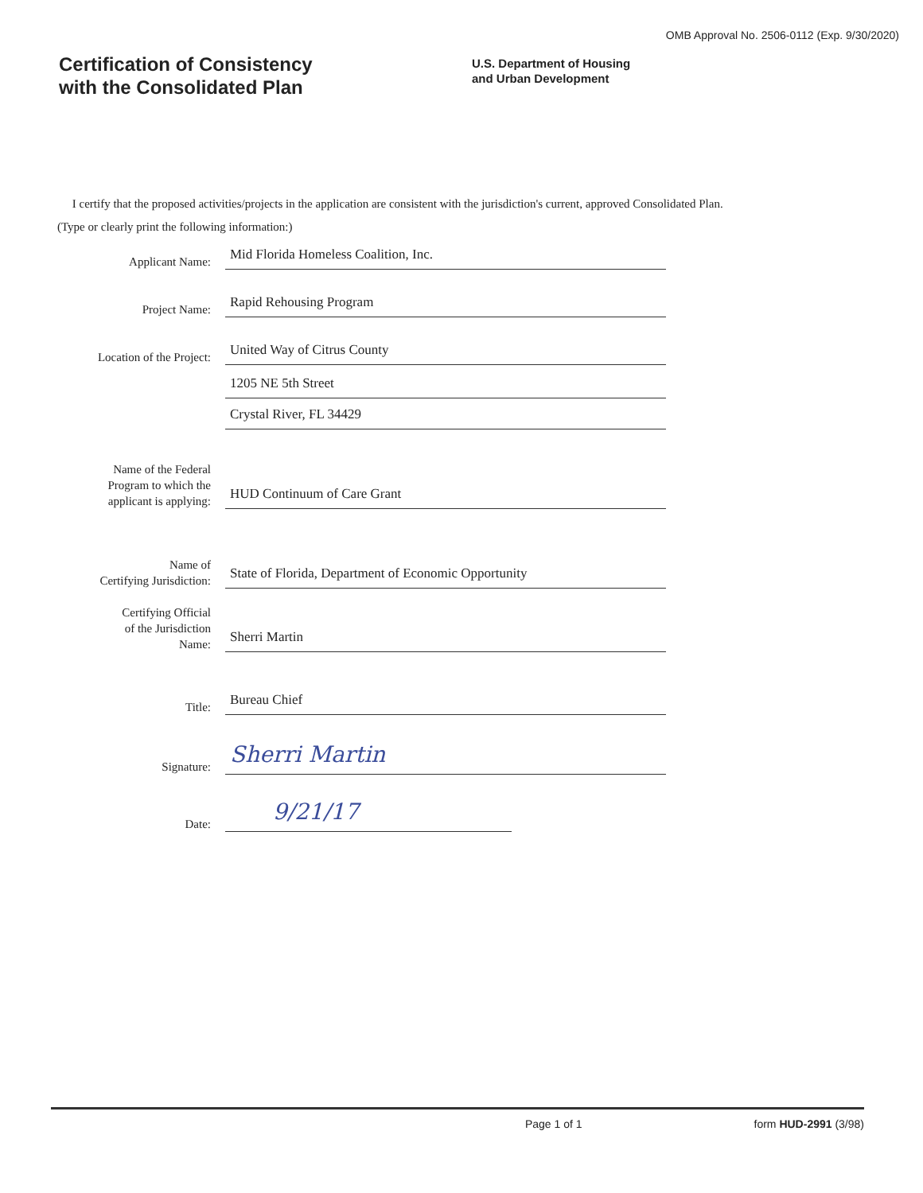OMB Approval No. 2506-0112 (Exp. 9/30/2020)
Certification of Consistency
with the Consolidated Plan
U.S. Department of Housing
and Urban Development
I certify that the proposed activities/projects in the application are consistent with the jurisdiction's current, approved Consolidated Plan.
(Type or clearly print the following information:)
Applicant Name:
Mid Florida Homeless Coalition, Inc.
Project Name:
Rapid Rehousing Program
Location of the Project:
United Way of Citrus County
1205 NE 5th Street
Crystal River, FL 34429
Name of the Federal
Program to which the
applicant is applying:
HUD Continuum of Care Grant
Name of
Certifying Jurisdiction:
State of Florida, Department of Economic Opportunity
Certifying Official
of the Jurisdiction
Name:
Sherri Martin
Title:
Bureau Chief
Signature:
Sherri Martin
Date:
9/21/17
Page 1 of 1 form HUD-2991 (3/98)